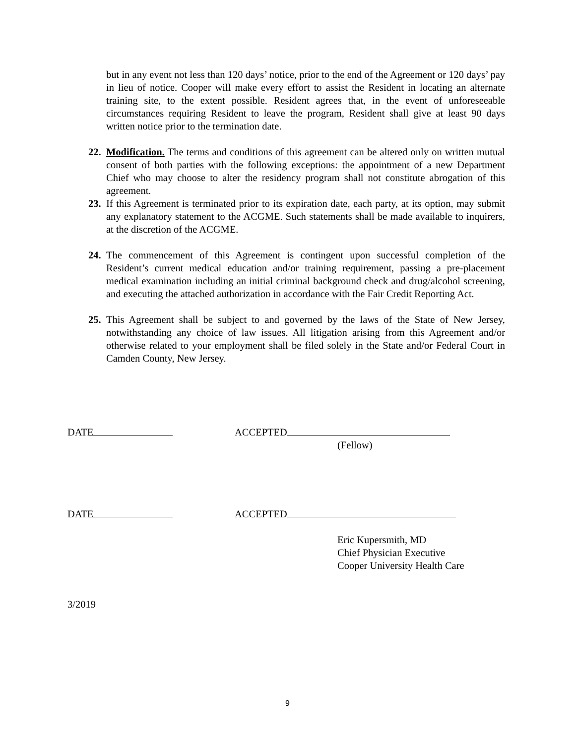but in any event not less than 120 days’ notice, prior to the end of the Agreement or 120 days’ pay in lieu of notice. Cooper will make every effort to assist the Resident in locating an alternate training site, to the extent possible. Resident agrees that, in the event of unforeseeable circumstances requiring Resident to leave the program, Resident shall give at least 90 days written notice prior to the termination date.
22.
Modification. The terms and conditions of this agreement can be altered only on written mutual consent of both parties with the following exceptions: the appointment of a new Department Chief who may choose to alter the residency program shall not constitute abrogation of this agreement.
23.
If this Agreement is terminated prior to its expiration date, each party, at its option, may submit any explanatory statement to the ACGME. Such statements shall be made available to inquirers, at the discretion of the ACGME.
24.
The commencement of this Agreement is contingent upon successful completion of the Resident’s current medical education and/or training requirement, passing a pre-placement medical examination including an initial criminal background check and drug/alcohol screening, and executing the attached authorization in accordance with the Fair Credit Reporting Act.
25.
This Agreement shall be subject to and governed by the laws of the State of New Jersey, notwithstanding any choice of law issues. All litigation arising from this Agreement and/or otherwise related to your employment shall be filed solely in the State and/or Federal Court in Camden County, New Jersey.
DATE ACCEPTED
(Fellow)
DATE ACCEPTED
Eric Kupersmith, MD
Chief Physician Executive
Cooper University Health Care
3/2019
9